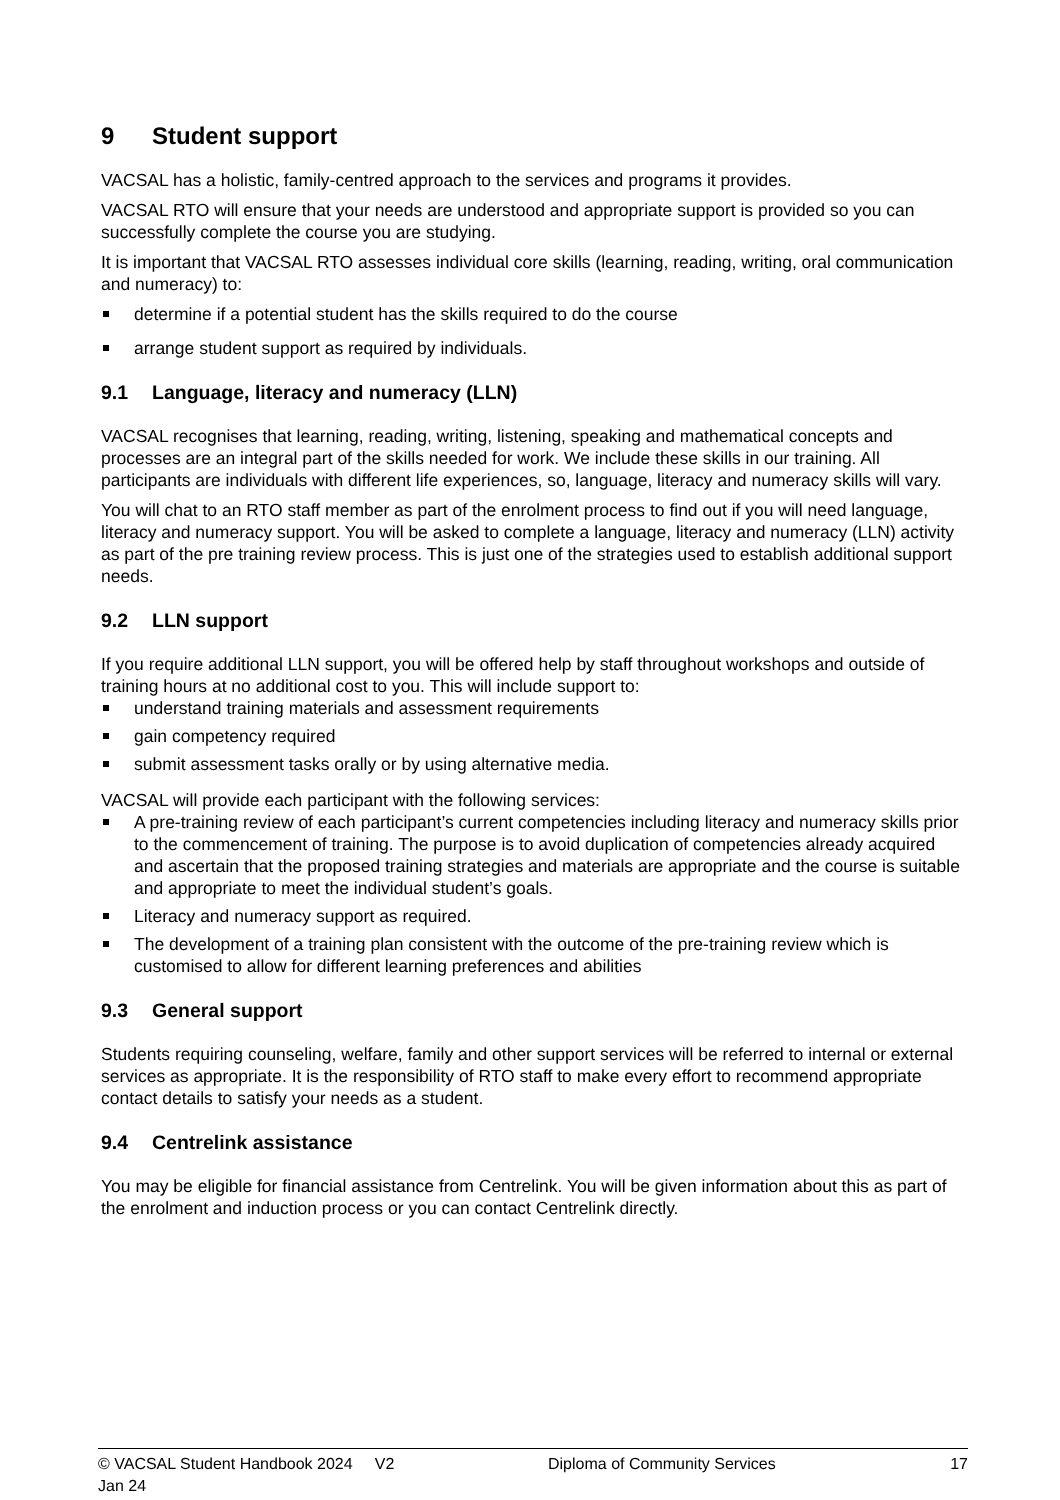9 Student support
VACSAL has a holistic, family-centred approach to the services and programs it provides.
VACSAL RTO will ensure that your needs are understood and appropriate support is provided so you can successfully complete the course you are studying.
It is important that VACSAL RTO assesses individual core skills (learning, reading, writing, oral communication and numeracy) to:
determine if a potential student has the skills required to do the course
arrange student support as required by individuals.
9.1 Language, literacy and numeracy (LLN)
VACSAL recognises that learning, reading, writing, listening, speaking and mathematical concepts and processes are an integral part of the skills needed for work. We include these skills in our training. All participants are individuals with different life experiences, so, language, literacy and numeracy skills will vary.
You will chat to an RTO staff member as part of the enrolment process to find out if you will need language, literacy and numeracy support. You will be asked to complete a language, literacy and numeracy (LLN) activity as part of the pre training review process. This is just one of the strategies used to establish additional support needs.
9.2 LLN support
If you require additional LLN support, you will be offered help by staff throughout workshops and outside of training hours at no additional cost to you. This will include support to:
understand training materials and assessment requirements
gain competency required
submit assessment tasks orally or by using alternative media.
VACSAL will provide each participant with the following services:
A pre-training review of each participant’s current competencies including literacy and numeracy skills prior to the commencement of training. The purpose is to avoid duplication of competencies already acquired and ascertain that the proposed training strategies and materials are appropriate and the course is suitable and appropriate to meet the individual student’s goals.
Literacy and numeracy support as required.
The development of a training plan consistent with the outcome of the pre-training review which is customised to allow for different learning preferences and abilities
9.3 General support
Students requiring counseling, welfare, family and other support services will be referred to internal or external services as appropriate. It is the responsibility of RTO staff to make every effort to recommend appropriate contact details to satisfy your needs as a student.
9.4 Centrelink assistance
You may be eligible for financial assistance from Centrelink. You will be given information about this as part of the enrolment and induction process or you can contact Centrelink directly.
© VACSAL Student Handbook 2024 V2 Jan 24 Diploma of Community Services 17